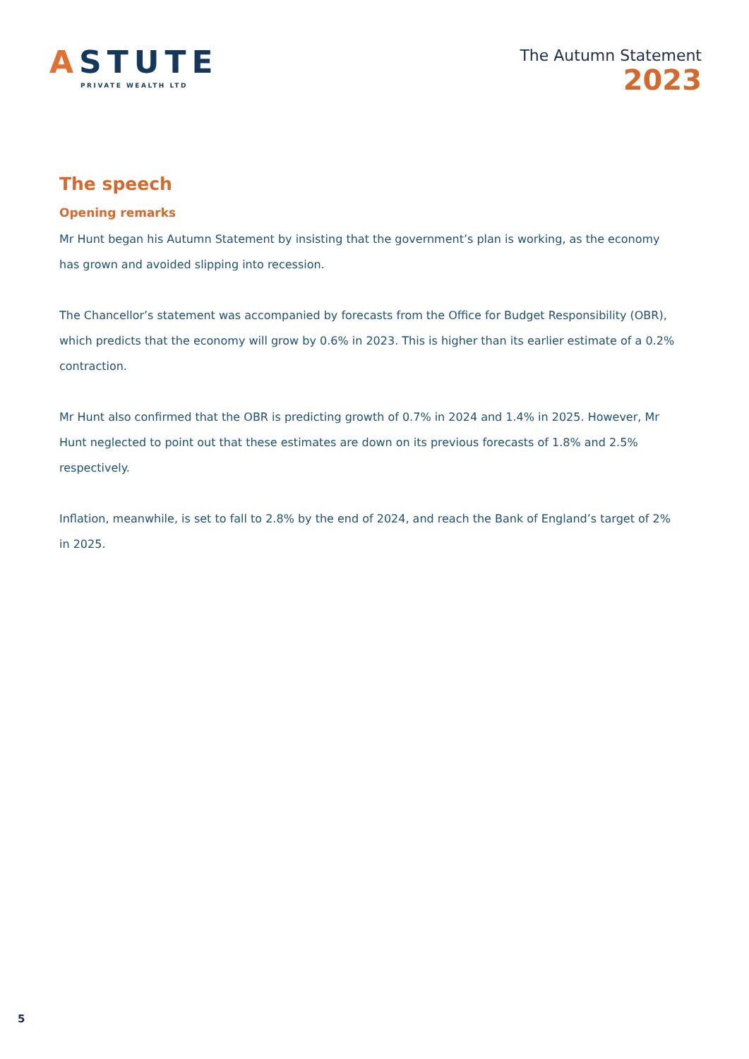ASTUTE
PRIVATE WEALTH LTD
The Autumn Statement
2023
The speech
Opening remarks
Mr Hunt began his Autumn Statement by insisting that the government’s plan is working, as the economy has grown and avoided slipping into recession.
The Chancellor’s statement was accompanied by forecasts from the Office for Budget Responsibility (OBR), which predicts that the economy will grow by 0.6% in 2023. This is higher than its earlier estimate of a 0.2% contraction.
Mr Hunt also confirmed that the OBR is predicting growth of 0.7% in 2024 and 1.4% in 2025. However, Mr Hunt neglected to point out that these estimates are down on its previous forecasts of 1.8% and 2.5% respectively.
Inflation, meanwhile, is set to fall to 2.8% by the end of 2024, and reach the Bank of England’s target of 2% in 2025.
5